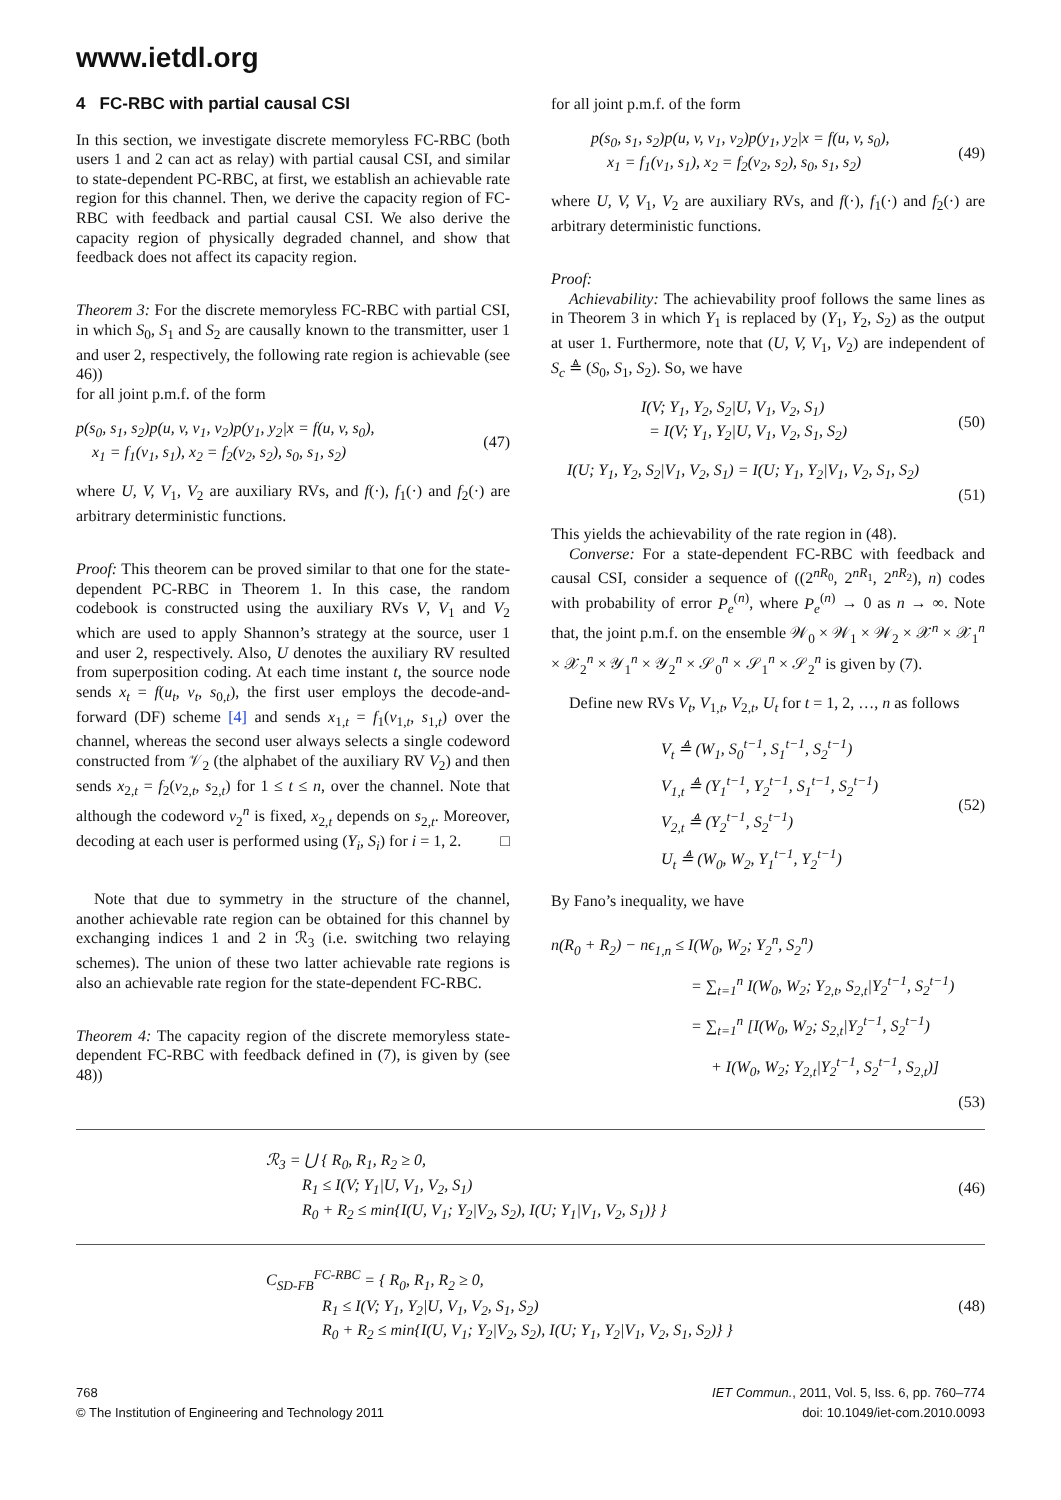www.ietdl.org
4 FC-RBC with partial causal CSI
In this section, we investigate discrete memoryless FC-RBC (both users 1 and 2 can act as relay) with partial causal CSI, and similar to state-dependent PC-RBC, at first, we establish an achievable rate region for this channel. Then, we derive the capacity region of FC-RBC with feedback and partial causal CSI. We also derive the capacity region of physically degraded channel, and show that feedback does not affect its capacity region.
Theorem 3: For the discrete memoryless FC-RBC with partial CSI, in which S<sub>0</sub>, S<sub>1</sub> and S<sub>2</sub> are causally known to the transmitter, user 1 and user 2, respectively, the following rate region is achievable (see 46))
for all joint p.m.f. of the form
p(s<sub>0</sub>, s<sub>1</sub>, s<sub>2</sub>)p(u, v, v<sub>1</sub>, v<sub>2</sub>)p(y<sub>1</sub>, y<sub>2</sub>|x = f(u, v, s<sub>0</sub>),
x<sub>1</sub> = f<sub>1</sub>(v<sub>1</sub>, s<sub>1</sub>), x<sub>2</sub> = f<sub>2</sub>(v<sub>2</sub>, s<sub>2</sub>), s<sub>0</sub>, s<sub>1</sub>, s<sub>2</sub>)
(47)
where U, V, V<sub>1</sub>, V<sub>2</sub> are auxiliary RVs, and f(·), f<sub>1</sub>(·) and f<sub>2</sub>(·) are arbitrary deterministic functions.
Proof: This theorem can be proved similar to that one for the state-dependent PC-RBC in Theorem 1. In this case, the random codebook is constructed using the auxiliary RVs V, V<sub>1</sub> and V<sub>2</sub> which are used to apply Shannon’s strategy at the source, user 1 and user 2, respectively. Also, U denotes the auxiliary RV resulted from superposition coding. At each time instant t, the source node sends x<sub>t</sub> = f(u<sub>t</sub>, v<sub>t</sub>, s<sub>0,t</sub>), the first user employs the decode-and-forward (DF) scheme [4] and sends x<sub>1,t</sub> = f<sub>1</sub>(v<sub>1,t</sub>, s<sub>1,t</sub>) over the channel, whereas the second user always selects a single codeword constructed from 𝒱<sub>2</sub> (the alphabet of the auxiliary RV V<sub>2</sub>) and then sends x<sub>2,t</sub> = f<sub>2</sub>(v<sub>2,t</sub>, s<sub>2,t</sub>) for 1 ≤ t ≤ n, over the channel. Note that although the codeword v<sub>2</sub><sup>n</sup> is fixed, x<sub>2,t</sub> depends on s<sub>2,t</sub>. Moreover, decoding at each user is performed using (Y<sub>i</sub>, S<sub>i</sub>) for i = 1, 2. □
Note that due to symmetry in the structure of the channel, another achievable rate region can be obtained for this channel by exchanging indices 1 and 2 in ℛ<sub>3</sub> (i.e. switching two relaying schemes). The union of these two latter achievable rate regions is also an achievable rate region for the state-dependent FC-RBC.
Theorem 4: The capacity region of the discrete memoryless state-dependent FC-RBC with feedback defined in (7), is given by (see 48))
for all joint p.m.f. of the form
p(s<sub>0</sub>, s<sub>1</sub>, s<sub>2</sub>)p(u, v, v<sub>1</sub>, v<sub>2</sub>)p(y<sub>1</sub>, y<sub>2</sub>|x = f(u, v, s<sub>0</sub>),
x<sub>1</sub> = f<sub>1</sub>(v<sub>1</sub>, s<sub>1</sub>), x<sub>2</sub> = f<sub>2</sub>(v<sub>2</sub>, s<sub>2</sub>), s<sub>0</sub>, s<sub>1</sub>, s<sub>2</sub>)
(49)
where U, V, V<sub>1</sub>, V<sub>2</sub> are auxiliary RVs, and f(·), f<sub>1</sub>(·) and f<sub>2</sub>(·) are arbitrary deterministic functions.
Proof:
Achievability: The achievability proof follows the same lines as in Theorem 3 in which Y<sub>1</sub> is replaced by (Y<sub>1</sub>, Y<sub>2</sub>, S<sub>2</sub>) as the output at user 1. Furthermore, note that (U, V, V<sub>1</sub>, V<sub>2</sub>) are independent of S<sub>c</sub> ≜ (S<sub>0</sub>, S<sub>1</sub>, S<sub>2</sub>). So, we have
I(V; Y<sub>1</sub>, Y<sub>2</sub>, S<sub>2</sub>|U, V<sub>1</sub>, V<sub>2</sub>, S<sub>1</sub>)
= I(V; Y<sub>1</sub>, Y<sub>2</sub>|U, V<sub>1</sub>, V<sub>2</sub>, S<sub>1</sub>, S<sub>2</sub>)
(50)
I(U; Y<sub>1</sub>, Y<sub>2</sub>, S<sub>2</sub>|V<sub>1</sub>, V<sub>2</sub>, S<sub>1</sub>) = I(U; Y<sub>1</sub>, Y<sub>2</sub>|V<sub>1</sub>, V<sub>2</sub>, S<sub>1</sub>, S<sub>2</sub>)
(51)
This yields the achievability of the rate region in (48).
Converse: For a state-dependent FC-RBC with feedback and causal CSI, consider a sequence of ((2<sup>nR<sub>0</sub></sup>, 2<sup>nR<sub>1</sub></sup>, 2<sup>nR<sub>2</sub></sup>), n) codes with probability of error P<sub>e</sub><sup>(n)</sup>, where P<sub>e</sub><sup>(n)</sup> → 0 as n → ∞. Note that, the joint p.m.f. on the ensemble 𝒲<sub>0</sub> × 𝒲<sub>1</sub> × 𝒲<sub>2</sub> × 𝒳<sup>n</sup> × 𝒳<sub>1</sub><sup>n</sup> × 𝒳<sub>2</sub><sup>n</sup> × 𝒴<sub>1</sub><sup>n</sup> × 𝒴<sub>2</sub><sup>n</sup> × 𝒮<sub>0</sub><sup>n</sup> × 𝒮<sub>1</sub><sup>n</sup> × 𝒮<sub>2</sub><sup>n</sup> is given by (7).
Define new RVs V<sub>t</sub>, V<sub>1,t</sub>, V<sub>2,t</sub>, U<sub>t</sub> for t = 1, 2, …, n as follows
V<sub>t</sub> ≜ (W<sub>1</sub>, S<sub>0</sub><sup>t−1</sup>, S<sub>1</sub><sup>t−1</sup>, S<sub>2</sub><sup>t−1</sup>)
V<sub>1,t</sub> ≜ (Y<sub>1</sub><sup>t−1</sup>, Y<sub>2</sub><sup>t−1</sup>, S<sub>1</sub><sup>t−1</sup>, S<sub>2</sub><sup>t−1</sup>)
V<sub>2,t</sub> ≜ (Y<sub>2</sub><sup>t−1</sup>, S<sub>2</sub><sup>t−1</sup>)
U<sub>t</sub> ≜ (W<sub>0</sub>, W<sub>2</sub>, Y<sub>1</sub><sup>t−1</sup>, Y<sub>2</sub><sup>t−1</sup>)
(52)
By Fano’s inequality, we have
n(R<sub>0</sub> + R<sub>2</sub>) − nϵ<sub>1,n</sub> ≤ I(W<sub>0</sub>, W<sub>2</sub>; Y<sub>2</sub><sup>n</sup>, S<sub>2</sub><sup>n</sup>)
= ∑<sub>t=1</sub><sup>n</sup> I(W<sub>0</sub>, W<sub>2</sub>; Y<sub>2,t</sub>, S<sub>2,t</sub>|Y<sub>2</sub><sup>t−1</sup>, S<sub>2</sub><sup>t−1</sup>)
= ∑<sub>t=1</sub><sup>n</sup> [I(W<sub>0</sub>, W<sub>2</sub>; S<sub>2,t</sub>|Y<sub>2</sub><sup>t−1</sup>, S<sub>2</sub><sup>t−1</sup>)
+ I(W<sub>0</sub>, W<sub>2</sub>; Y<sub>2,t</sub>|Y<sub>2</sub><sup>t−1</sup>, S<sub>2</sub><sup>t−1</sup>, S<sub>2,t</sub>)]
(53)
ℛ<sub>3</sub> = ⋃ { R<sub>0</sub>, R<sub>1</sub>, R<sub>2</sub> ≥ 0,
R<sub>1</sub> ≤ I(V; Y<sub>1</sub>|U, V<sub>1</sub>, V<sub>2</sub>, S<sub>1</sub>)
R<sub>0</sub> + R<sub>2</sub> ≤ min{I(U, V<sub>1</sub>; Y<sub>2</sub>|V<sub>2</sub>, S<sub>2</sub>), I(U; Y<sub>1</sub>|V<sub>1</sub>, V<sub>2</sub>, S<sub>1</sub>)} }
(46)
C<sub>SD-FB</sub><sup>FC-RBC</sup> = { R<sub>0</sub>, R<sub>1</sub>, R<sub>2</sub> ≥ 0,
R<sub>1</sub> ≤ I(V; Y<sub>1</sub>, Y<sub>2</sub>|U, V<sub>1</sub>, V<sub>2</sub>, S<sub>1</sub>, S<sub>2</sub>)
R<sub>0</sub> + R<sub>2</sub> ≤ min{I(U, V<sub>1</sub>; Y<sub>2</sub>|V<sub>2</sub>, S<sub>2</sub>), I(U; Y<sub>1</sub>, Y<sub>2</sub>|V<sub>1</sub>, V<sub>2</sub>, S<sub>1</sub>, S<sub>2</sub>)} }
(48)
768
© The Institution of Engineering and Technology 2011
IET Commun., 2011, Vol. 5, Iss. 6, pp. 760–774
doi: 10.1049/iet-com.2010.0093